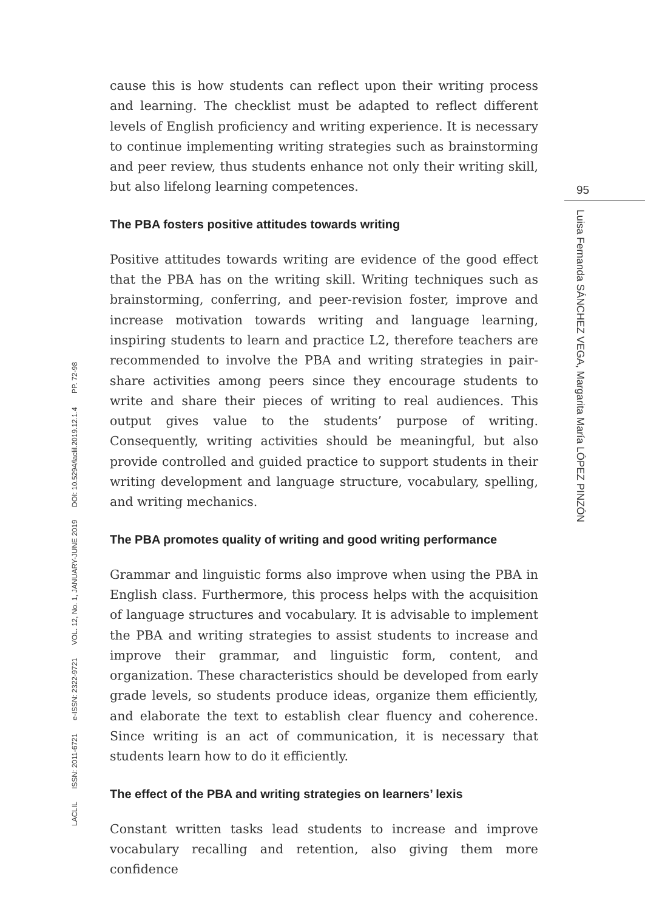LACLIL ISSN: 2011-6721 e-ISSN: 2322-9721 VOL. 12, No. 1, JANUARY-JUNE 2019 DOI: 10.5294/laclil.2019.12.1.4 PP. 72-98
cause this is how students can reflect upon their writing process and learning. The checklist must be adapted to reflect different levels of English proficiency and writing experience. It is necessary to continue implementing writing strategies such as brainstorming and peer review, thus students enhance not only their writing skill, but also lifelong learning competences.
The PBA fosters positive attitudes towards writing
Positive attitudes towards writing are evidence of the good effect that the PBA has on the writing skill. Writing techniques such as brainstorming, conferring, and peer-revision foster, improve and increase motivation towards writing and language learning, inspiring students to learn and practice L2, therefore teachers are recommended to involve the PBA and writing strategies in pair-share activities among peers since they encourage students to write and share their pieces of writing to real audiences. This output gives value to the students’ purpose of writing. Consequently, writing activities should be meaningful, but also provide controlled and guided practice to support students in their writing development and language structure, vocabulary, spelling, and writing mechanics.
The PBA promotes quality of writing and good writing performance
Grammar and linguistic forms also improve when using the PBA in English class. Furthermore, this process helps with the acquisition of language structures and vocabulary. It is advisable to implement the PBA and writing strategies to assist students to increase and improve their grammar, and linguistic form, content, and organization. These characteristics should be developed from early grade levels, so students produce ideas, organize them efficiently, and elaborate the text to establish clear fluency and coherence. Since writing is an act of communication, it is necessary that students learn how to do it efficiently.
The effect of the PBA and writing strategies on learners’ lexis
Constant written tasks lead students to increase and improve vocabulary recalling and retention, also giving them more confidence
95
Luisa Fernanda SÁNCHEZ VEGA, Margarita María LÓPEZ PINZÓN